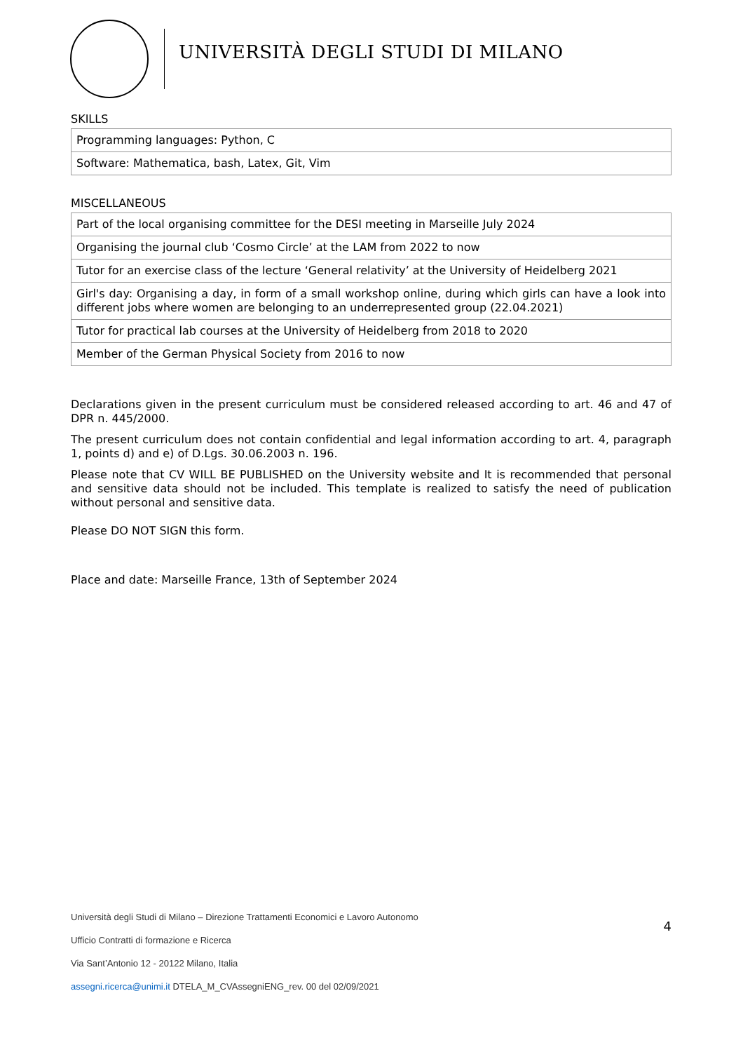UNIVERSITÀ DEGLI STUDI DI MILANO
SKILLS
| Programming languages: Python, C |
| Software: Mathematica, bash, Latex, Git, Vim |
MISCELLANEOUS
| Part of the local organising committee for the DESI meeting in Marseille July 2024 |
| Organising the journal club ‘Cosmo Circle’ at the LAM from 2022 to now |
| Tutor for an exercise class of the lecture ‘General relativity’ at the University of Heidelberg 2021 |
| Girl's day: Organising a day, in form of a small workshop online, during which girls can have a look into different jobs where women are belonging to an underrepresented group (22.04.2021) |
| Tutor for practical lab courses at the University of Heidelberg from 2018 to 2020 |
| Member of the German Physical Society from 2016 to now |
Declarations given in the present curriculum must be considered released according to art. 46 and 47 of DPR n. 445/2000.
The present curriculum does not contain confidential and legal information according to art. 4, paragraph 1, points d) and e) of D.Lgs. 30.06.2003 n. 196.
Please note that CV WILL BE PUBLISHED on the University website and It is recommended that personal and sensitive data should not be included. This template is realized to satisfy the need of publication without personal and sensitive data.
Please DO NOT SIGN this form.
Place and date: Marseille France, 13th of September 2024
4
Università degli Studi di Milano – Direzione Trattamenti Economici e Lavoro Autonomo
Ufficio Contratti di formazione e Ricerca
Via Sant’Antonio 12 - 20122 Milano, Italia
assegni.ricerca@unimi.it DTELA_M_CVAssegniENG_rev. 00 del 02/09/2021